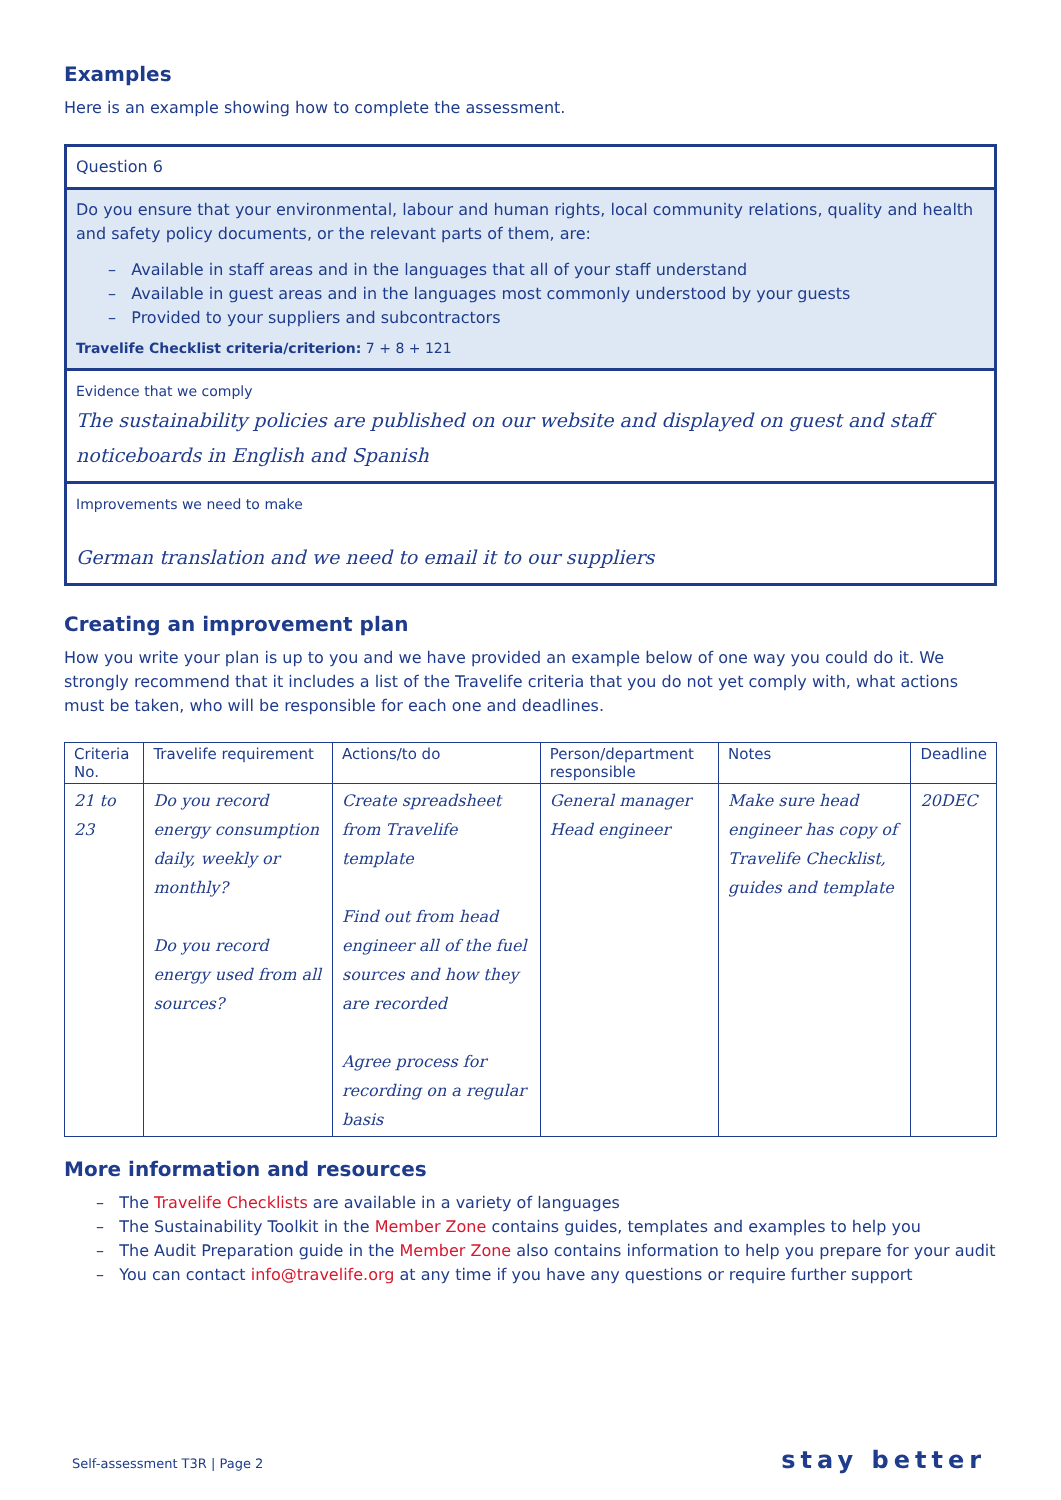Examples
Here is an example showing how to complete the assessment.
Question 6
Do you ensure that your environmental, labour and human rights, local community relations, quality and health and safety policy documents, or the relevant parts of them, are:
– Available in staff areas and in the languages that all of your staff understand
– Available in guest areas and in the languages most commonly understood by your guests
– Provided to your suppliers and subcontractors
Travelife Checklist criteria/criterion: 7 + 8 + 121
Evidence that we comply
The sustainability policies are published on our website and displayed on guest and staff noticeboards in English and Spanish
Improvements we need to make
German translation and we need to email it to our suppliers
Creating an improvement plan
How you write your plan is up to you and we have provided an example below of one way you could do it. We strongly recommend that it includes a list of the Travelife criteria that you do not yet comply with, what actions must be taken, who will be responsible for each one and deadlines.
| Criteria No. | Travelife requirement | Actions/to do | Person/department responsible | Notes | Deadline |
| 21 to 23 | Do you record energy consumption daily, weekly or monthly? Do you record energy used from all sources? | Create spreadsheet from Travelife template Find out from head engineer all of the fuel sources and how they are recorded Agree process for recording on a regular basis | General manager Head engineer | Make sure head engineer has copy of Travelife Checklist, guides and template | 20DEC |
More information and resources
– The Travelife Checklists are available in a variety of languages
– The Sustainability Toolkit in the Member Zone contains guides, templates and examples to help you
– The Audit Preparation guide in the Member Zone also contains information to help you prepare for your audit
– You can contact info@travelife.org at any time if you have any questions or require further support
Self-assessment T3R | Page 2 stay better